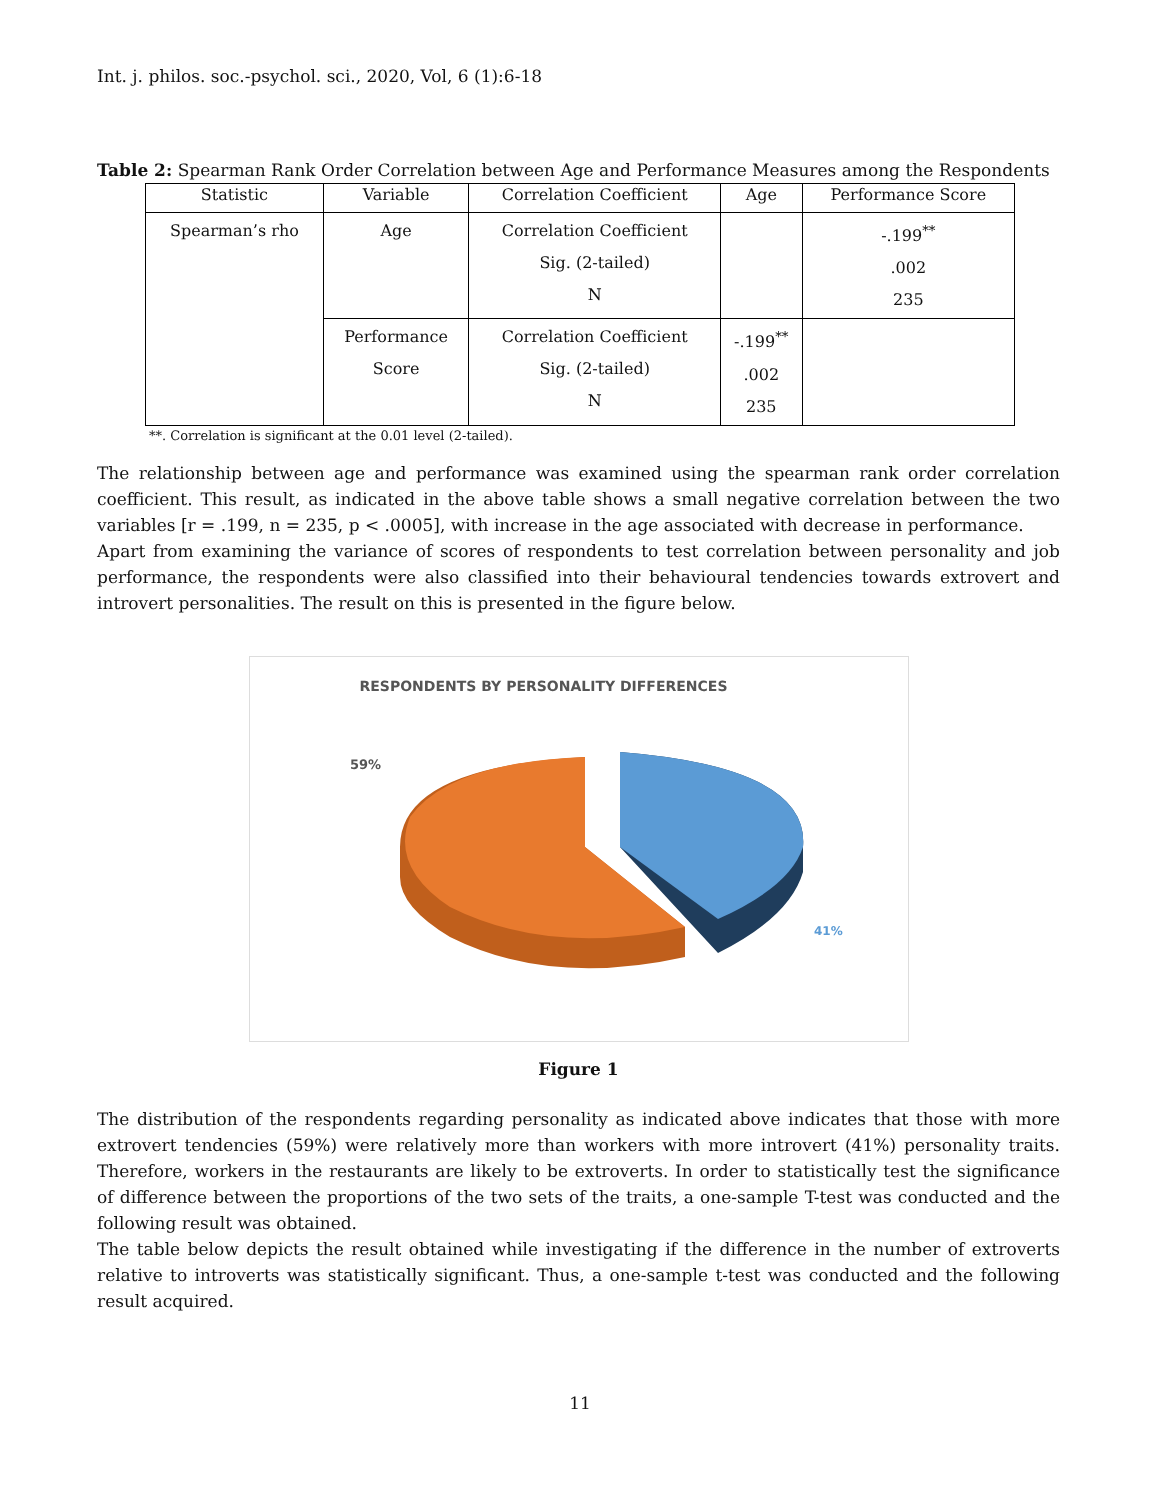Int. j. philos. soc.-psychol. sci., 2020, Vol, 6 (1):6-18
Table 2: Spearman Rank Order Correlation between Age and Performance Measures among the Respondents
| Statistic | Variable | Correlation Coefficient | Age | Performance Score |
| --- | --- | --- | --- | --- |
| Spearman’s rho | Age | Correlation Coefficient Sig. (2-tailed) N | | -.199<sup>**</sup> .002 235 |
| | Performance Score | Correlation Coefficient Sig. (2-tailed) N | -.199<sup>**</sup> .002 235 | |
**. Correlation is significant at the 0.01 level (2-tailed).
The relationship between age and performance was examined using the spearman rank order correlation coefficient. This result, as indicated in the above table shows a small negative correlation between the two variables [r = .199, n = 235, p < .0005], with increase in the age associated with decrease in performance.
Apart from examining the variance of scores of respondents to test correlation between personality and job performance, the respondents were also classified into their behavioural tendencies towards extrovert and introvert personalities. The result on this is presented in the figure below.
RESPONDENTS BY PERSONALITY DIFFERENCES
59%
41%
Figure 1
The distribution of the respondents regarding personality as indicated above indicates that those with more extrovert tendencies (59%) were relatively more than workers with more introvert (41%) personality traits. Therefore, workers in the restaurants are likely to be extroverts. In order to statistically test the significance of difference between the proportions of the two sets of the traits, a one-sample T-test was conducted and the following result was obtained.
The table below depicts the result obtained while investigating if the difference in the number of extroverts relative to introverts was statistically significant. Thus, a one-sample t-test was conducted and the following result acquired.
11